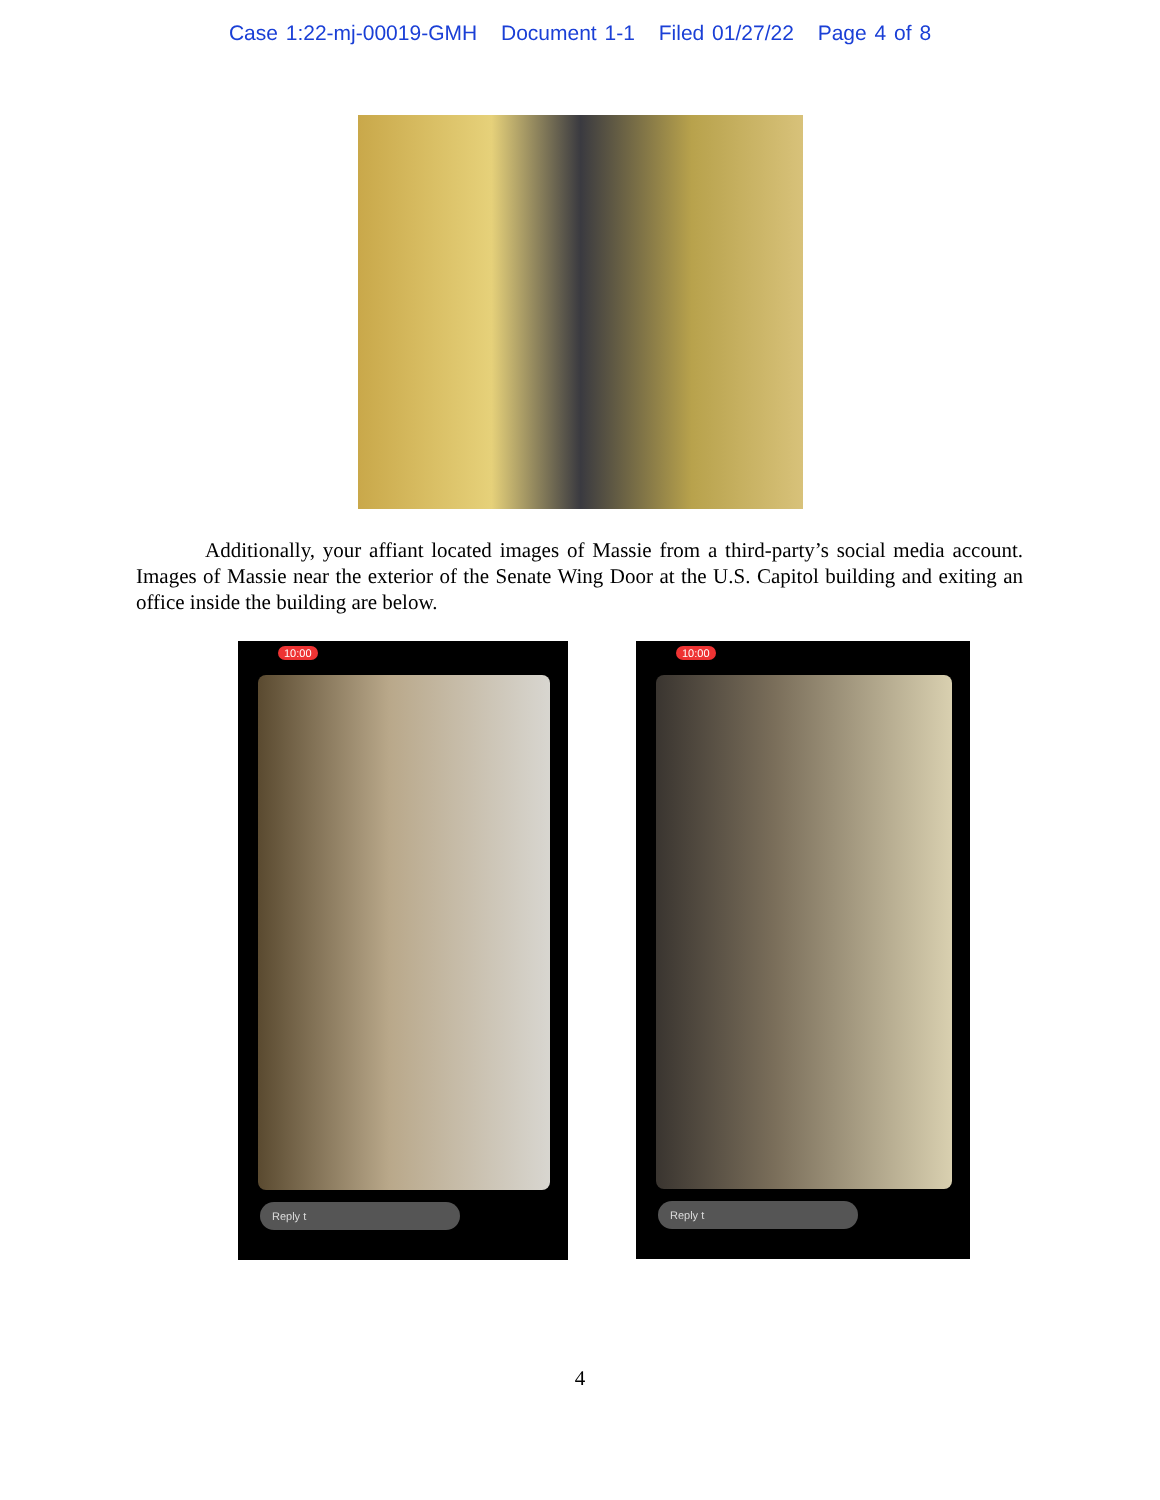Case 1:22-mj-00019-GMH Document 1-1 Filed 01/27/22 Page 4 of 8
Additionally, your affiant located images of Massie from a third-party’s social media account. Images of Massie near the exterior of the Senate Wing Door at the U.S. Capitol building and exiting an office inside the building are below.
10:00
Reply t
10:00
Reply t
4